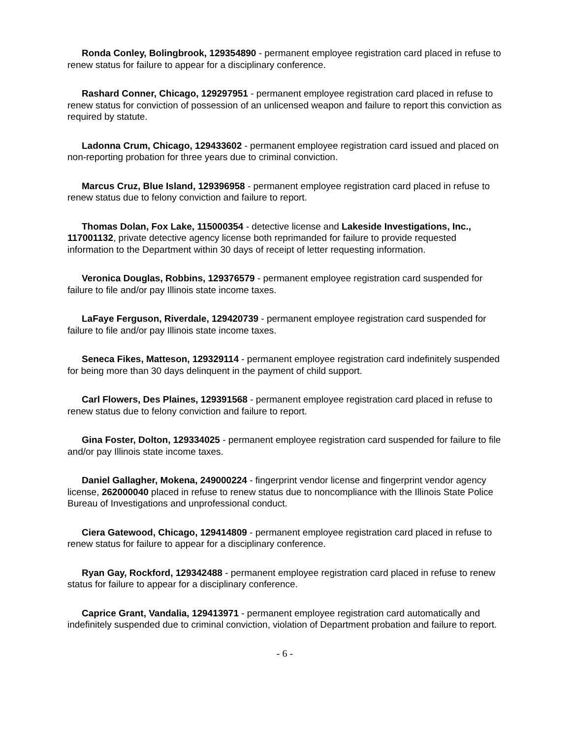Ronda Conley, Bolingbrook, 129354890 - permanent employee registration card placed in refuse to renew status for failure to appear for a disciplinary conference.
Rashard Conner, Chicago, 129297951 - permanent employee registration card placed in refuse to renew status for conviction of possession of an unlicensed weapon and failure to report this conviction as required by statute.
Ladonna Crum, Chicago, 129433602 - permanent employee registration card issued and placed on non-reporting probation for three years due to criminal conviction.
Marcus Cruz, Blue Island, 129396958 - permanent employee registration card placed in refuse to renew status due to felony conviction and failure to report.
Thomas Dolan, Fox Lake, 115000354 - detective license and Lakeside Investigations, Inc., 117001132, private detective agency license both reprimanded for failure to provide requested information to the Department within 30 days of receipt of letter requesting information.
Veronica Douglas, Robbins, 129376579 - permanent employee registration card suspended for failure to file and/or pay Illinois state income taxes.
LaFaye Ferguson, Riverdale, 129420739 - permanent employee registration card suspended for failure to file and/or pay Illinois state income taxes.
Seneca Fikes, Matteson, 129329114 - permanent employee registration card indefinitely suspended for being more than 30 days delinquent in the payment of child support.
Carl Flowers, Des Plaines, 129391568 - permanent employee registration card placed in refuse to renew status due to felony conviction and failure to report.
Gina Foster, Dolton, 129334025 - permanent employee registration card suspended for failure to file and/or pay Illinois state income taxes.
Daniel Gallagher, Mokena, 249000224 - fingerprint vendor license and fingerprint vendor agency license, 262000040 placed in refuse to renew status due to noncompliance with the Illinois State Police Bureau of Investigations and unprofessional conduct.
Ciera Gatewood, Chicago, 129414809 - permanent employee registration card placed in refuse to renew status for failure to appear for a disciplinary conference.
Ryan Gay, Rockford, 129342488 - permanent employee registration card placed in refuse to renew status for failure to appear for a disciplinary conference.
Caprice Grant, Vandalia, 129413971 - permanent employee registration card automatically and indefinitely suspended due to criminal conviction, violation of Department probation and failure to report.
- 6 -